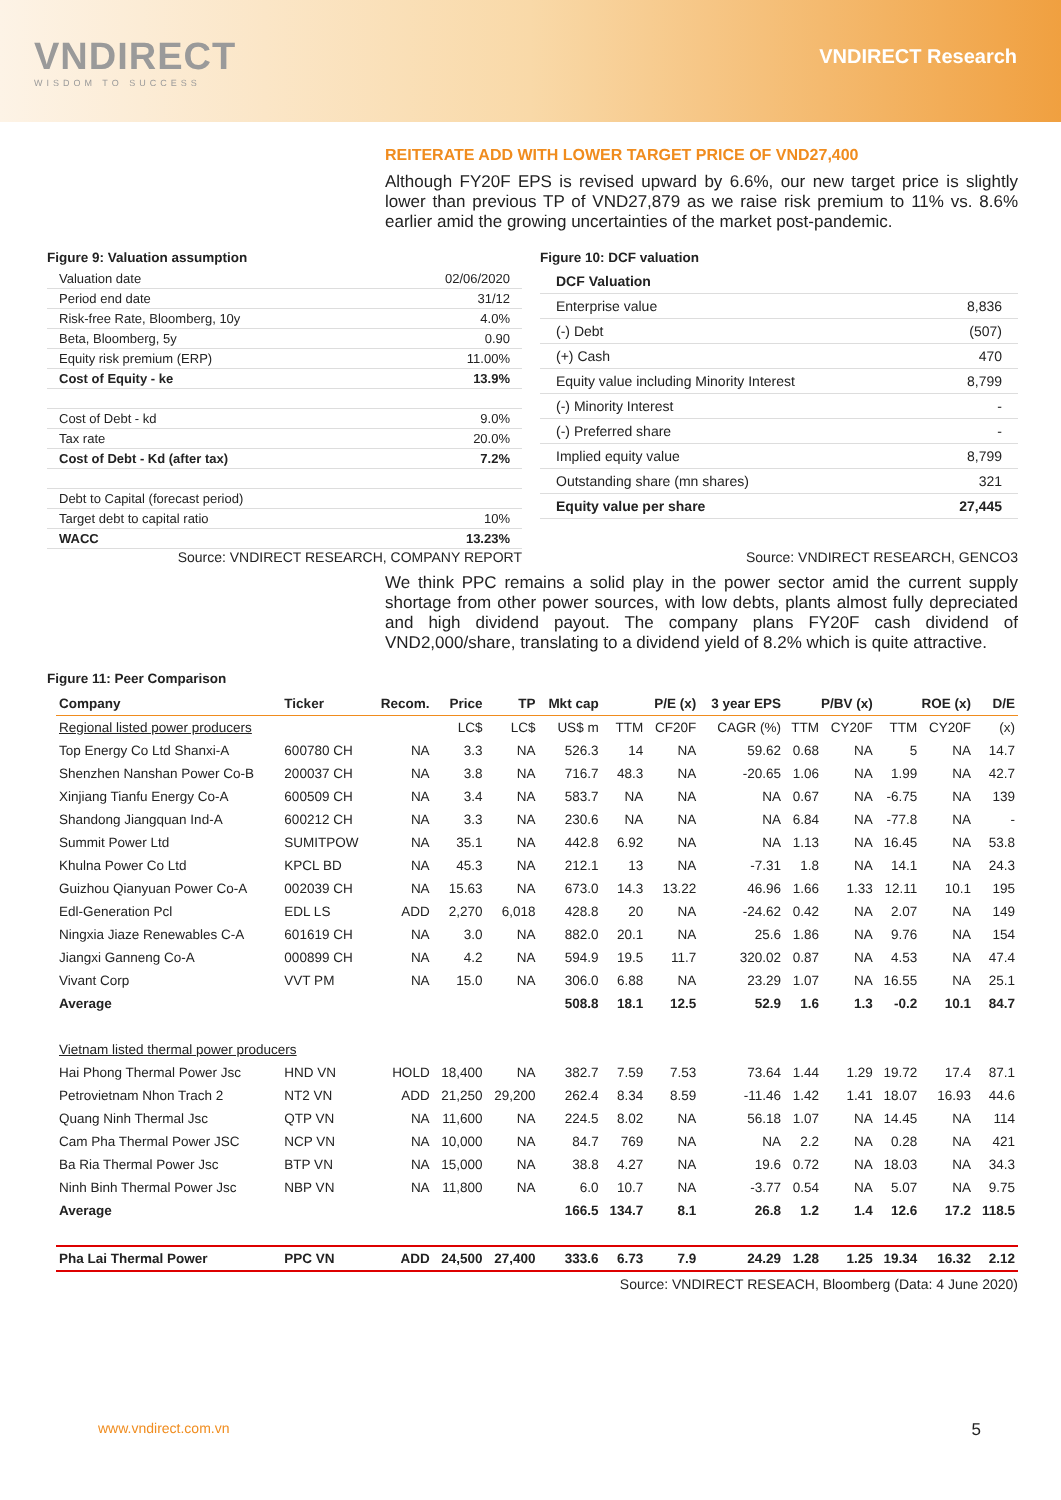VNDIRECT
WISDOM TO SUCCESS
VNDIRECT Research
REITERATE ADD WITH LOWER TARGET PRICE OF VND27,400
Although FY20F EPS is revised upward by 6.6%, our new target price is slightly lower than previous TP of VND27,879 as we raise risk premium to 11% vs. 8.6% earlier amid the growing uncertainties of the market post-pandemic.
Figure 9: Valuation assumption
| Valuation date | 02/06/2020 |
| Period end date | 31/12 |
| Risk-free Rate, Bloomberg, 10y | 4.0% |
| Beta, Bloomberg, 5y | 0.90 |
| Equity risk premium (ERP) | 11.00% |
| Cost of Equity - ke | 13.9% |
| Cost of Debt - kd | 9.0% |
| Tax rate | 20.0% |
| Cost of Debt - Kd (after tax) | 7.2% |
| Debt to Capital (forecast period) | |
| Target debt to capital ratio | 10% |
| WACC | 13.23% |
Source: VNDIRECT RESEARCH, COMPANY REPORT
Figure 10: DCF valuation
| DCF Valuation | |
| Enterprise value | 8,836 |
| (-) Debt | (507) |
| (+) Cash | 470 |
| Equity value including Minority Interest | 8,799 |
| (-) Minority Interest | - |
| (-) Preferred share | - |
| Implied equity value | 8,799 |
| Outstanding share (mn shares) | 321 |
| Equity value per share | 27,445 |
Source: VNDIRECT RESEARCH, GENCO3
We think PPC remains a solid play in the power sector amid the current supply shortage from other power sources, with low debts, plants almost fully depreciated and high dividend payout. The company plans FY20F cash dividend of VND2,000/share, translating to a dividend yield of 8.2% which is quite attractive.
Figure 11: Peer Comparison
| Company | Ticker | Recom. | Price | TP | Mkt cap | P/E (x) | | 3 year EPS | P/BV (x) | | ROE (x) | | D/E |
| --- | --- | --- | --- | --- | --- | --- | --- | --- | --- | --- | --- | --- | --- |
| Regional listed power producers | | | LC$ | LC$ | US$ m | TTM | CF20F | CAGR (%) | TTM | CY20F | TTM | CY20F | (x) |
| Top Energy Co Ltd Shanxi-A | 600780 CH | NA | 3.3 | NA | 526.3 | 14 | NA | 59.62 | 0.68 | NA | 5 | NA | 14.7 |
| Shenzhen Nanshan Power Co-B | 200037 CH | NA | 3.8 | NA | 716.7 | 48.3 | NA | -20.65 | 1.06 | NA | 1.99 | NA | 42.7 |
| Xinjiang Tianfu Energy Co-A | 600509 CH | NA | 3.4 | NA | 583.7 | NA | NA | NA | 0.67 | NA | -6.75 | NA | 139 |
| Shandong Jiangquan Ind-A | 600212 CH | NA | 3.3 | NA | 230.6 | NA | NA | NA | 6.84 | NA | -77.8 | NA | - |
| Summit Power Ltd | SUMITPOW | NA | 35.1 | NA | 442.8 | 6.92 | NA | NA | 1.13 | NA | 16.45 | NA | 53.8 |
| Khulna Power Co Ltd | KPCL BD | NA | 45.3 | NA | 212.1 | 13 | NA | -7.31 | 1.8 | NA | 14.1 | NA | 24.3 |
| Guizhou Qianyuan Power Co-A | 002039 CH | NA | 15.63 | NA | 673.0 | 14.3 | 13.22 | 46.96 | 1.66 | 1.33 | 12.11 | 10.1 | 195 |
| Edl-Generation Pcl | EDL LS | ADD | 2,270 | 6,018 | 428.8 | 20 | NA | -24.62 | 0.42 | NA | 2.07 | NA | 149 |
| Ningxia Jiaze Renewables C-A | 601619 CH | NA | 3.0 | NA | 882.0 | 20.1 | NA | 25.6 | 1.86 | NA | 9.76 | NA | 154 |
| Jiangxi Ganneng Co-A | 000899 CH | NA | 4.2 | NA | 594.9 | 19.5 | 11.7 | 320.02 | 0.87 | NA | 4.53 | NA | 47.4 |
| Vivant Corp | VVT PM | NA | 15.0 | NA | 306.0 | 6.88 | NA | 23.29 | 1.07 | NA | 16.55 | NA | 25.1 |
| Average | | | | | 508.8 | 18.1 | 12.5 | 52.9 | 1.6 | 1.3 | -0.2 | 10.1 | 84.7 |
| Vietnam listed thermal power producers | | | | | | | | | | | | | |
| Hai Phong Thermal Power Jsc | HND VN | HOLD | 18,400 | NA | 382.7 | 7.59 | 7.53 | 73.64 | 1.44 | 1.29 | 19.72 | 17.4 | 87.1 |
| Petrovietnam Nhon Trach 2 | NT2 VN | ADD | 21,250 | 29,200 | 262.4 | 8.34 | 8.59 | -11.46 | 1.42 | 1.41 | 18.07 | 16.93 | 44.6 |
| Quang Ninh Thermal Jsc | QTP VN | NA | 11,600 | NA | 224.5 | 8.02 | NA | 56.18 | 1.07 | NA | 14.45 | NA | 114 |
| Cam Pha Thermal Power JSC | NCP VN | NA | 10,000 | NA | 84.7 | 769 | NA | NA | 2.2 | NA | 0.28 | NA | 421 |
| Ba Ria Thermal Power Jsc | BTP VN | NA | 15,000 | NA | 38.8 | 4.27 | NA | 19.6 | 0.72 | NA | 18.03 | NA | 34.3 |
| Ninh Binh Thermal Power Jsc | NBP VN | NA | 11,800 | NA | 6.0 | 10.7 | NA | -3.77 | 0.54 | NA | 5.07 | NA | 9.75 |
| Average | | | | | 166.5 | 134.7 | 8.1 | 26.8 | 1.2 | 1.4 | 12.6 | 17.2 | 118.5 |
| Pha Lai Thermal Power | PPC VN | ADD | 24,500 | 27,400 | 333.6 | 6.73 | 7.9 | 24.29 | 1.28 | 1.25 | 19.34 | 16.32 | 2.12 |
Source: VNDIRECT RESEACH, Bloomberg (Data: 4 June 2020)
www.vndirect.com.vn 5